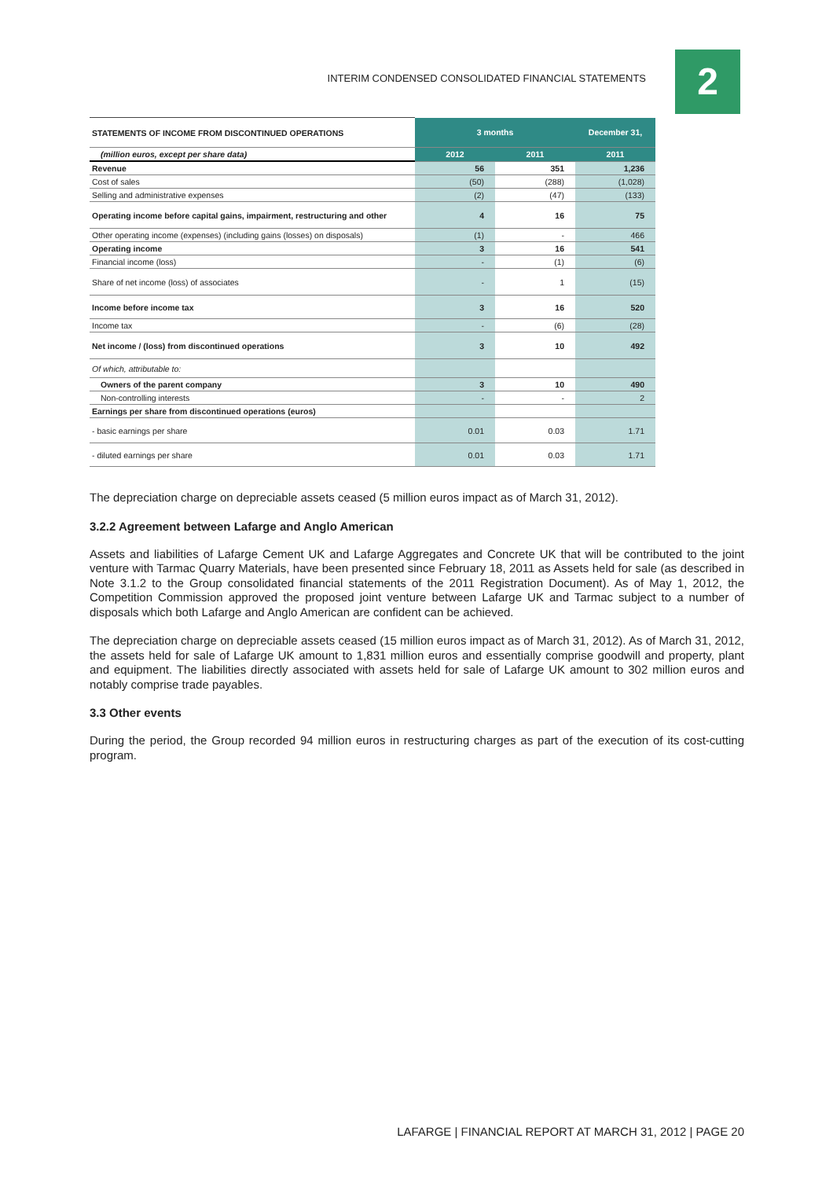INTERIM CONDENSED CONSOLIDATED FINANCIAL STATEMENTS 2
| STATEMENTS OF INCOME FROM DISCONTINUED OPERATIONS | 3 months | | December 31, |
| --- | --- | --- | --- |
| (million euros, except per share data) | 2012 | 2011 | 2011 |
| Revenue | 56 | 351 | 1,236 |
| Cost of sales | (50) | (288) | (1,028) |
| Selling and administrative expenses | (2) | (47) | (133) |
| Operating income before capital gains, impairment, restructuring and other | 4 | 16 | 75 |
| Other operating income (expenses) (including gains (losses) on disposals) | (1) | - | 466 |
| Operating income | 3 | 16 | 541 |
| Financial income (loss) | - | (1) | (6) |
| Share of net income (loss) of associates | - | 1 | (15) |
| Income before income tax | 3 | 16 | 520 |
| Income tax | - | (6) | (28) |
| Net income / (loss) from discontinued operations | 3 | 10 | 492 |
| Of which, attributable to: | | | |
| Owners of the parent company | 3 | 10 | 490 |
| Non-controlling interests | - | - | 2 |
| Earnings per share from discontinued operations (euros) | | | |
| - basic earnings per share | 0.01 | 0.03 | 1.71 |
| - diluted earnings per share | 0.01 | 0.03 | 1.71 |
The depreciation charge on depreciable assets ceased (5 million euros impact as of March 31, 2012).
3.2.2 Agreement between Lafarge and Anglo American
Assets and liabilities of Lafarge Cement UK and Lafarge Aggregates and Concrete UK that will be contributed to the joint venture with Tarmac Quarry Materials, have been presented since February 18, 2011 as Assets held for sale (as described in Note 3.1.2 to the Group consolidated financial statements of the 2011 Registration Document). As of May 1, 2012, the Competition Commission approved the proposed joint venture between Lafarge UK and Tarmac subject to a number of disposals which both Lafarge and Anglo American are confident can be achieved.
The depreciation charge on depreciable assets ceased (15 million euros impact as of March 31, 2012). As of March 31, 2012, the assets held for sale of Lafarge UK amount to 1,831 million euros and essentially comprise goodwill and property, plant and equipment. The liabilities directly associated with assets held for sale of Lafarge UK amount to 302 million euros and notably comprise trade payables.
3.3 Other events
During the period, the Group recorded 94 million euros in restructuring charges as part of the execution of its cost-cutting program.
LAFARGE | FINANCIAL REPORT AT MARCH 31, 2012 | PAGE 20